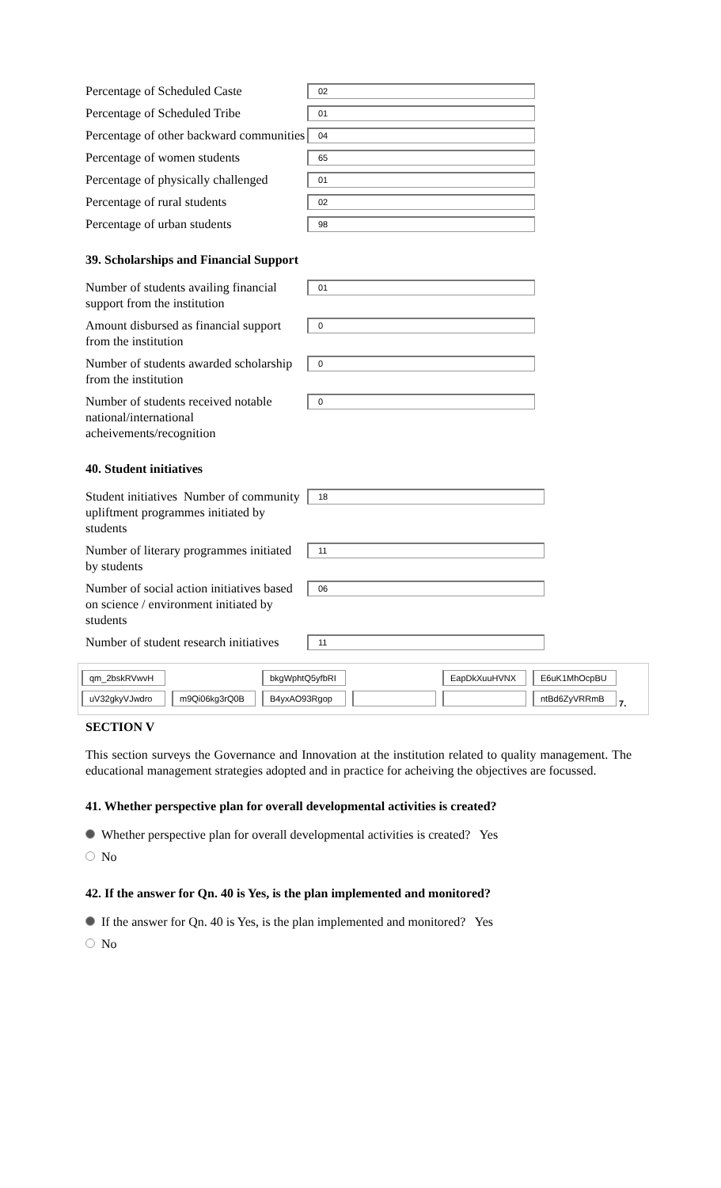Percentage of Scheduled Caste
02
Percentage of Scheduled Tribe
01
Percentage of other backward communities
04
Percentage of women students
65
Percentage of physically challenged
01
Percentage of rural students
02
Percentage of urban students
98
39. Scholarships and Financial Support
Number of students availing financial support from the institution
01
Amount disbursed as financial support from the institution
0
Number of students awarded scholarship from the institution
0
Number of students received notable national/international acheivements/recognition
0
40. Student initiatives
Student initiatives Number of community upliftment programmes initiated by students
18
Number of literary programmes initiated by students
11
Number of social action initiatives based on science / environment initiated by students
06
Number of student research initiatives
11
| qm_2bskRVwvH | | bkgWphtQ5yfbRI | | EapDkXuuHVNX | E6uK1MhOcpBU |
| uV32gkyVJwdro | m9Qi06kg3rQ0B | B4yxAO93Rgop | | | ntBd6ZyVRRmB 7. |
SECTION V
This section surveys the Governance and Innovation at the institution related to quality management. The educational management strategies adopted and in practice for acheiving the objectives are focussed.
41. Whether perspective plan for overall developmental activities is created?
Whether perspective plan for overall developmental activities is created? Yes
No
42. If the answer for Qn. 40 is Yes, is the plan implemented and monitored?
If the answer for Qn. 40 is Yes, is the plan implemented and monitored? Yes
No